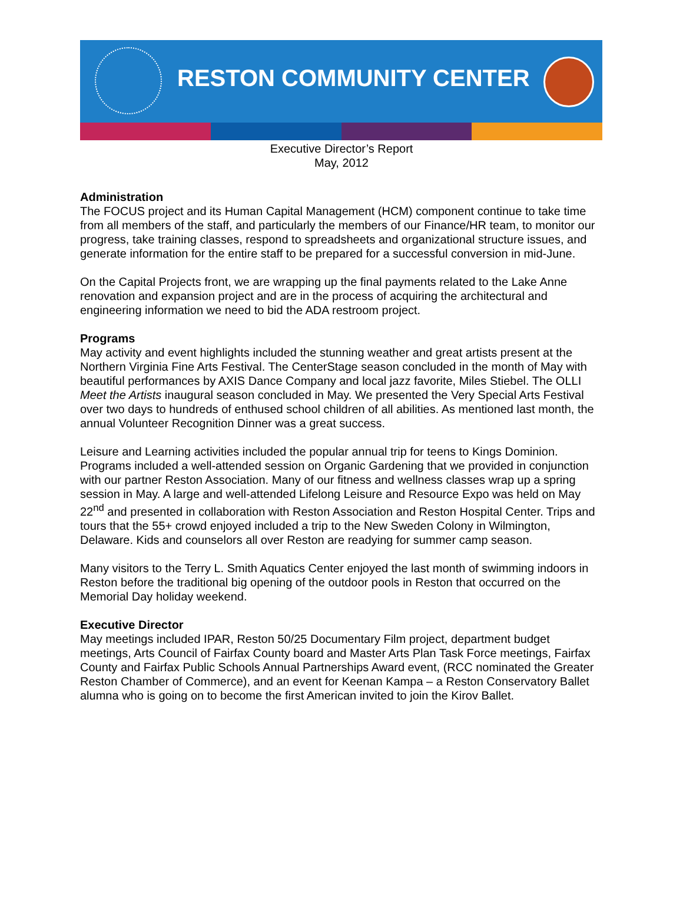RESTON COMMUNITY CENTER
Executive Director’s Report
May, 2012
Administration
The FOCUS project and its Human Capital Management (HCM) component continue to take time from all members of the staff, and particularly the members of our Finance/HR team, to monitor our progress, take training classes, respond to spreadsheets and organizational structure issues, and generate information for the entire staff to be prepared for a successful conversion in mid-June.
On the Capital Projects front, we are wrapping up the final payments related to the Lake Anne renovation and expansion project and are in the process of acquiring the architectural and engineering information we need to bid the ADA restroom project.
Programs
May activity and event highlights included the stunning weather and great artists present at the Northern Virginia Fine Arts Festival. The CenterStage season concluded in the month of May with beautiful performances by AXIS Dance Company and local jazz favorite, Miles Stiebel. The OLLI Meet the Artists inaugural season concluded in May. We presented the Very Special Arts Festival over two days to hundreds of enthused school children of all abilities. As mentioned last month, the annual Volunteer Recognition Dinner was a great success.
Leisure and Learning activities included the popular annual trip for teens to Kings Dominion. Programs included a well-attended session on Organic Gardening that we provided in conjunction with our partner Reston Association. Many of our fitness and wellness classes wrap up a spring session in May. A large and well-attended Lifelong Leisure and Resource Expo was held on May 22<sup>nd</sup> and presented in collaboration with Reston Association and Reston Hospital Center. Trips and tours that the 55+ crowd enjoyed included a trip to the New Sweden Colony in Wilmington, Delaware. Kids and counselors all over Reston are readying for summer camp season.
Many visitors to the Terry L. Smith Aquatics Center enjoyed the last month of swimming indoors in Reston before the traditional big opening of the outdoor pools in Reston that occurred on the Memorial Day holiday weekend.
Executive Director
May meetings included IPAR, Reston 50/25 Documentary Film project, department budget meetings, Arts Council of Fairfax County board and Master Arts Plan Task Force meetings, Fairfax County and Fairfax Public Schools Annual Partnerships Award event, (RCC nominated the Greater Reston Chamber of Commerce), and an event for Keenan Kampa – a Reston Conservatory Ballet alumna who is going on to become the first American invited to join the Kirov Ballet.